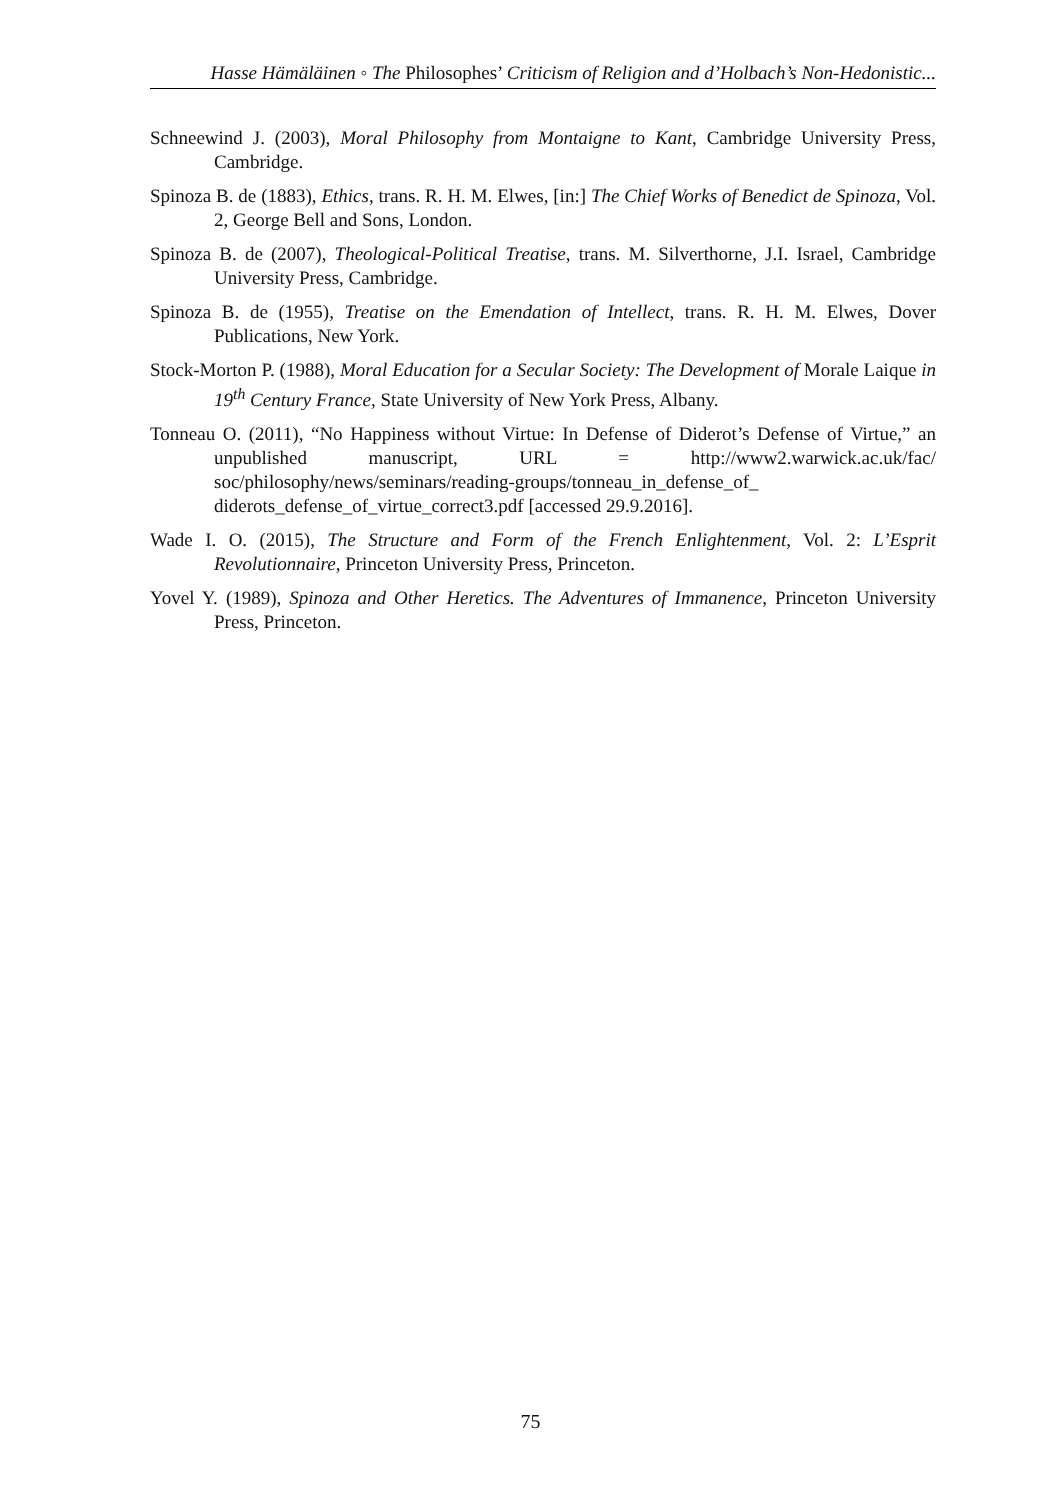Hasse Hämäläinen ◦ The Philosophes’ Criticism of Religion and d’Holbach’s Non-Hedonistic...
Schneewind J. (2003), Moral Philosophy from Montaigne to Kant, Cambridge University Press, Cambridge.
Spinoza B. de (1883), Ethics, trans. R. H. M. Elwes, [in:] The Chief Works of Benedict de Spinoza, Vol. 2, George Bell and Sons, London.
Spinoza B. de (2007), Theological-Political Treatise, trans. M. Silverthorne, J.I. Israel, Cambridge University Press, Cambridge.
Spinoza B. de (1955), Treatise on the Emendation of Intellect, trans. R. H. M. Elwes, Dover Publications, New York.
Stock-Morton P. (1988), Moral Education for a Secular Society: The Development of Morale Laique in 19<sup>th</sup> Century France, State University of New York Press, Albany.
Tonneau O. (2011), “No Happiness without Virtue: In Defense of Diderot’s Defense of Virtue,” an unpublished manuscript, URL = http://www2.warwick.ac.uk/fac/ soc/philosophy/news/seminars/reading-groups/tonneau_in_defense_of_ diderots_defense_of_virtue_correct3.pdf [accessed 29.9.2016].
Wade I. O. (2015), The Structure and Form of the French Enlightenment, Vol. 2: L’Esprit Revolutionnaire, Princeton University Press, Princeton.
Yovel Y. (1989), Spinoza and Other Heretics. The Adventures of Immanence, Princeton University Press, Princeton.
75